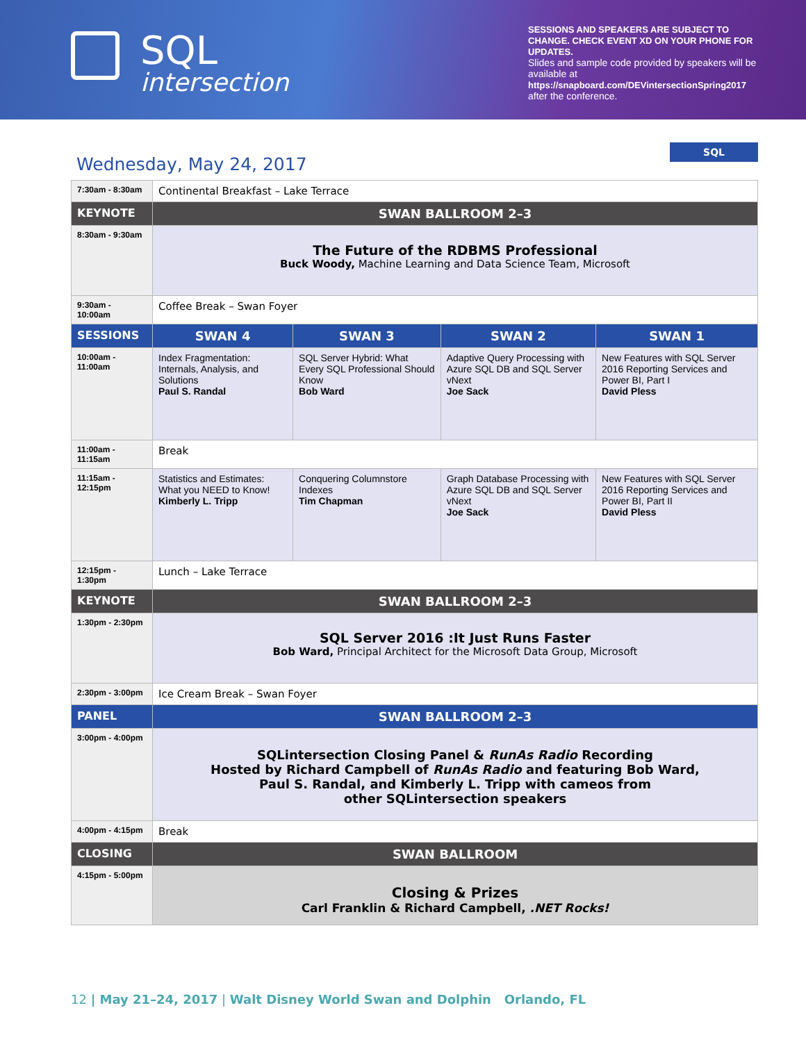SQL
intersection
SESSIONS AND SPEAKERS ARE SUBJECT TO CHANGE. CHECK EVENT XD ON YOUR PHONE FOR UPDATES.
Slides and sample code provided by speakers will be available at
https://snapboard.com/DEVintersectionSpring2017
after the conference.
SQL
Wednesday, May 24, 2017
| 7:30am - 8:30am | Continental Breakfast – Lake Terrace | | | |
| KEYNOTE | SWAN BALLROOM 2–3 | | | |
| 8:30am - 9:30am | The Future of the RDBMS Professional Buck Woody, Machine Learning and Data Science Team, Microsoft | | | |
| 9:30am - 10:00am | Coffee Break – Swan Foyer | | | |
| SESSIONS | SWAN 4 | SWAN 3 | SWAN 2 | SWAN 1 |
| 10:00am - 11:00am | Index Fragmentation: Internals, Analysis, and Solutions Paul S. Randal | SQL Server Hybrid: What Every SQL Professional Should Know Bob Ward | Adaptive Query Processing with Azure SQL DB and SQL Server vNext Joe Sack | New Features with SQL Server 2016 Reporting Services and Power BI, Part I David Pless |
| 11:00am - 11:15am | Break | | | |
| 11:15am - 12:15pm | Statistics and Estimates: What you NEED to Know! Kimberly L. Tripp | Conquering Columnstore Indexes Tim Chapman | Graph Database Processing with Azure SQL DB and SQL Server vNext Joe Sack | New Features with SQL Server 2016 Reporting Services and Power BI, Part II David Pless |
| 12:15pm - 1:30pm | Lunch – Lake Terrace | | | |
| KEYNOTE | SWAN BALLROOM 2–3 | | | |
| 1:30pm - 2:30pm | SQL Server 2016 :It Just Runs Faster Bob Ward, Principal Architect for the Microsoft Data Group, Microsoft | | | |
| 2:30pm - 3:00pm | Ice Cream Break – Swan Foyer | | | |
| PANEL | SWAN BALLROOM 2–3 | | | |
| 3:00pm - 4:00pm | SQLintersection Closing Panel & RunAs Radio Recording Hosted by Richard Campbell of RunAs Radio and featuring Bob Ward, Paul S. Randal, and Kimberly L. Tripp with cameos from other SQLintersection speakers | | | |
| 4:00pm - 4:15pm | Break | | | |
| CLOSING | SWAN BALLROOM | | | |
| 4:15pm - 5:00pm | Closing & Prizes Carl Franklin & Richard Campbell, .NET Rocks! | | | |
12 | May 21–24, 2017 | Walt Disney World Swan and Dolphin Orlando, FL